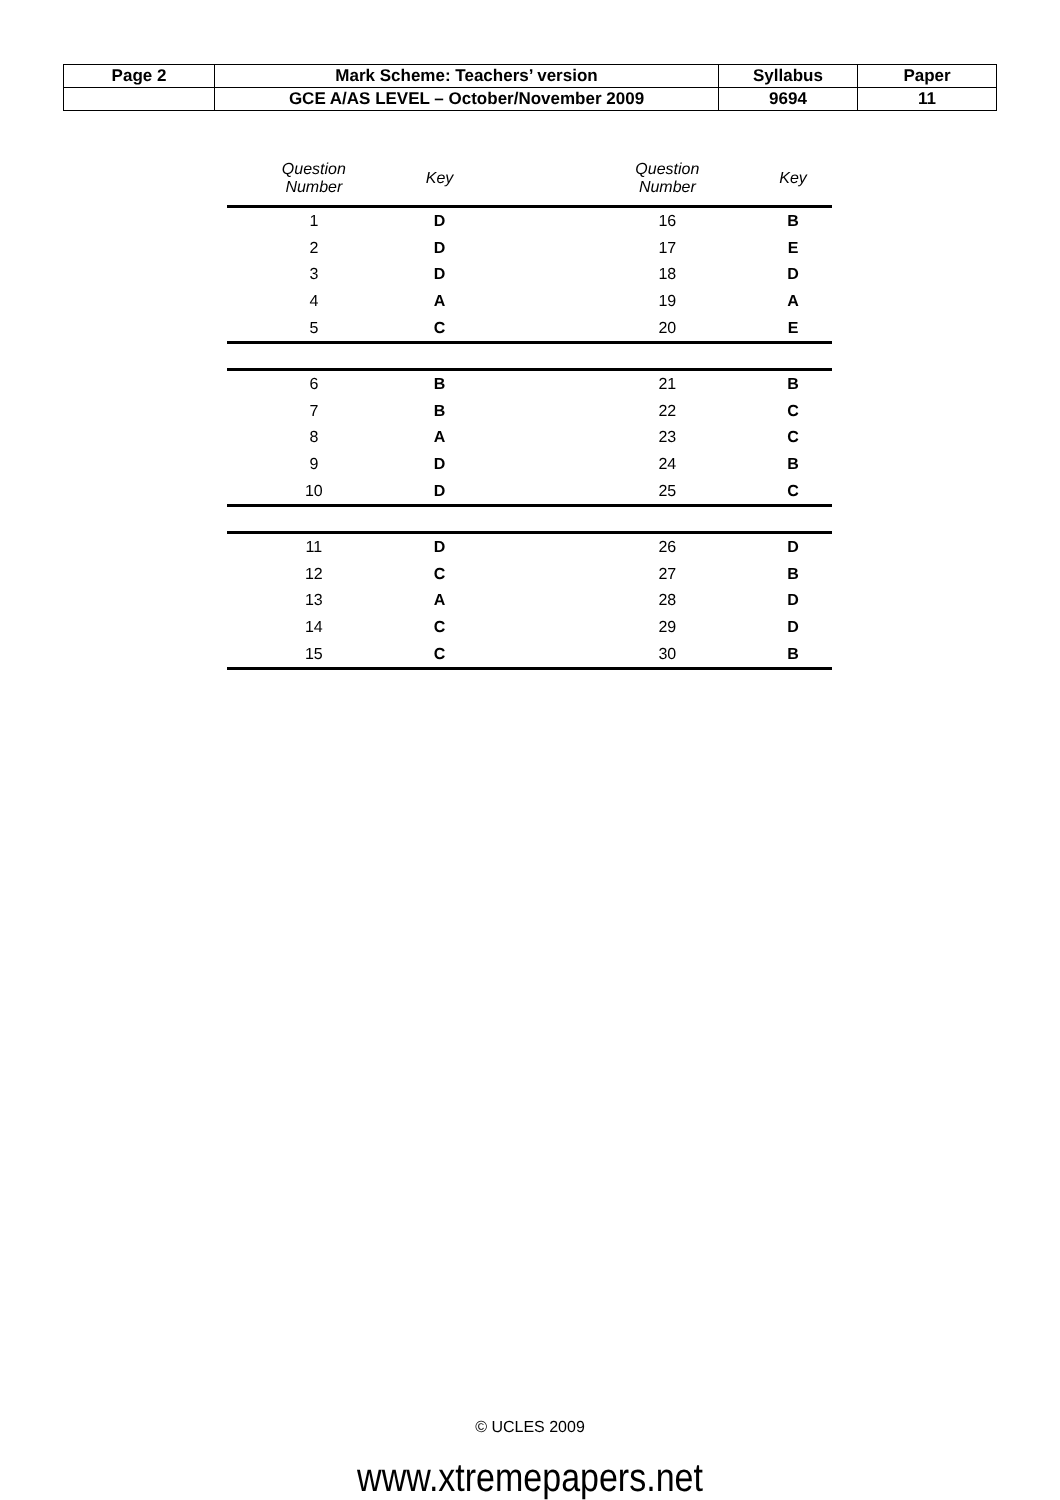| Page 2 | Mark Scheme: Teachers’ version | Syllabus | Paper |
| | GCE A/AS LEVEL – October/November 2009 | 9694 | 11 |
| Question Number | Key | | Question Number | Key |
| --- | --- | --- | --- | --- |
| 1 | D | | 16 | B |
| 2 | D | | 17 | E |
| 3 | D | | 18 | D |
| 4 | A | | 19 | A |
| 5 | C | | 20 | E |
| 6 | B | | 21 | B |
| 7 | B | | 22 | C |
| 8 | A | | 23 | C |
| 9 | D | | 24 | B |
| 10 | D | | 25 | C |
| 11 | D | | 26 | D |
| 12 | C | | 27 | B |
| 13 | A | | 28 | D |
| 14 | C | | 29 | D |
| 15 | C | | 30 | B |
© UCLES 2009
www.xtremepapers.net